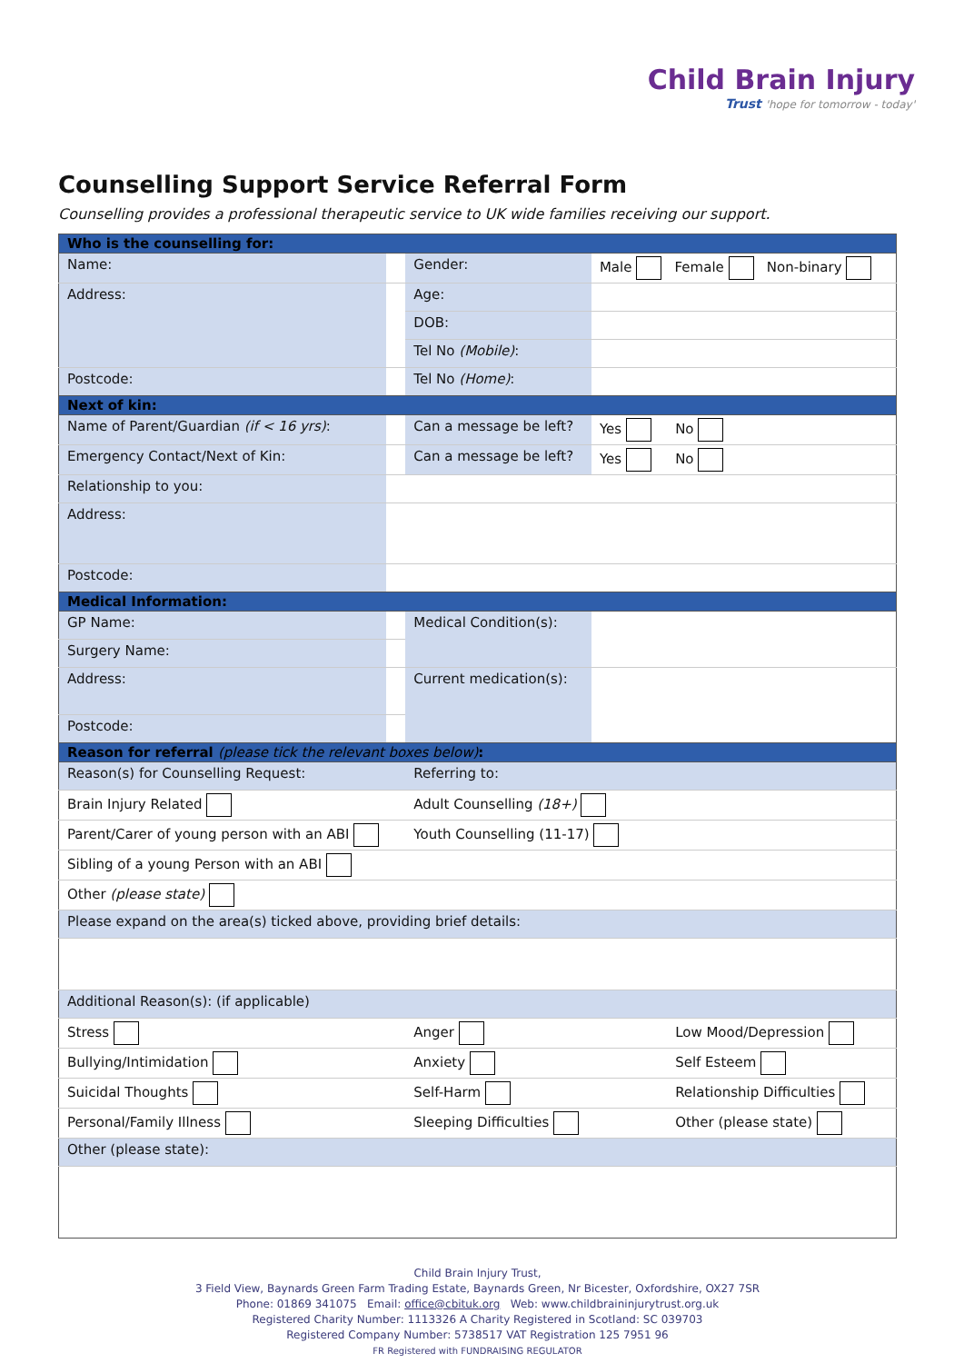Child Brain Injury
Trust 'hope for tomorrow - today'
Counselling Support Service Referral Form
Counselling provides a professional therapeutic service to UK wide families receiving our support.
| Who is the counselling for: | | | | |
| Name: | | Gender: | Male Female Non-binary | |
| Address: | | Age: | | |
| | | DOB: | | |
| | | Tel No (Mobile) : | | |
| Postcode: | | Tel No (Home) : | | |
| Next of kin: | | | | |
| Name of Parent/Guardian (if < 16 yrs) : | | Can a message be left? | Yes | No |
| Emergency Contact/Next of Kin: | | Can a message be left? | Yes | No |
| Relationship to you: | | | | |
| Address: | | | | |
| Postcode: | | | | |
| Medical Information: | | | | |
| GP Name: | | Medical Condition(s): | | |
| Surgery Name: | | | | |
| Address: | | Current medication(s): | | |
| Postcode: | | | | |
| Reason for referral (please tick the relevant boxes below) : | | | | |
| Reason(s) for Counselling Request: | | Referring to: | | |
| Brain Injury Related | | Adult Counselling (18+) | | |
| Parent/Carer of young person with an ABI | | Youth Counselling (11-17) | | |
| Sibling of a young Person with an ABI | | | | |
| Other (please state) | | | | |
| Please expand on the area(s) ticked above, providing brief details: | | | | |
| Additional Reason(s): (if applicable) | | | | |
| Stress | | Anger | | Low Mood/Depression |
| Bullying/Intimidation | | Anxiety | | Self Esteem |
| Suicidal Thoughts | | Self-Harm | | Relationship Difficulties |
| Personal/Family Illness | | Sleeping Difficulties | | Other (please state) |
| Other (please state): | | | | |
Child Brain Injury Trust,
3 Field View, Baynards Green Farm Trading Estate, Baynards Green, Nr Bicester, Oxfordshire, OX27 7SR
Phone: 01869 341075 Email: office@cbituk.org Web: www.childbraininjurytrust.org.uk
Registered Charity Number: 1113326 A Charity Registered in Scotland: SC 039703
Registered Company Number: 5738517 VAT Registration 125 7951 96
FR Registered with FUNDRAISING REGULATOR